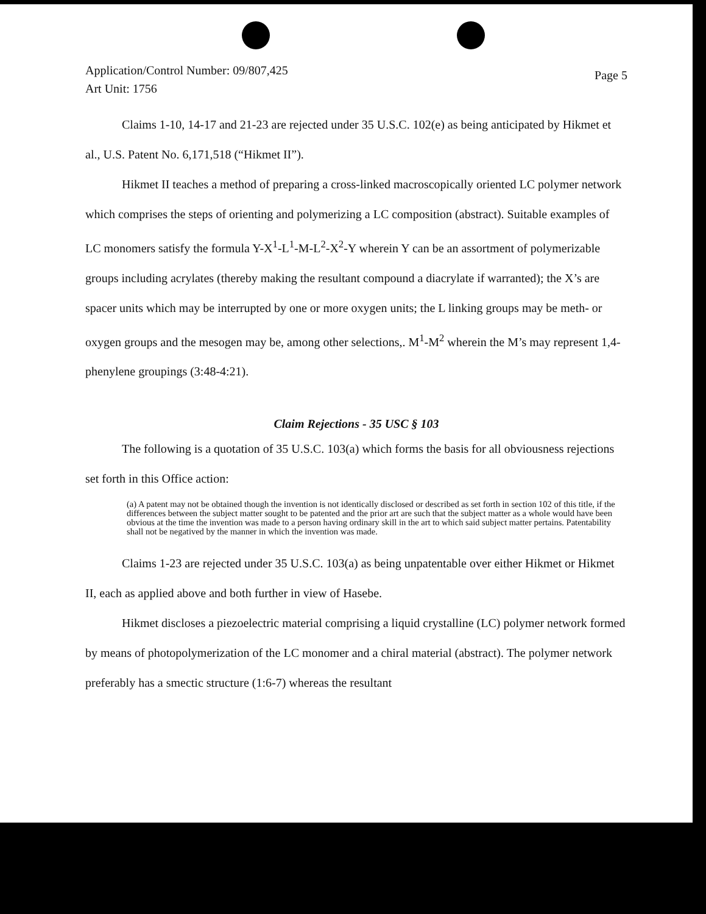Application/Control Number: 09/807,425
Art Unit: 1756
Page 5
Claims 1-10, 14-17 and 21-23 are rejected under 35 U.S.C. 102(e) as being anticipated by Hikmet et al., U.S. Patent No. 6,171,518 (“Hikmet II”).
Hikmet II teaches a method of preparing a cross-linked macroscopically oriented LC polymer network which comprises the steps of orienting and polymerizing a LC composition (abstract). Suitable examples of LC monomers satisfy the formula Y-X<sup>1</sup>-L<sup>1</sup>-M-L<sup>2</sup>-X<sup>2</sup>-Y wherein Y can be an assortment of polymerizable groups including acrylates (thereby making the resultant compound a diacrylate if warranted); the X’s are spacer units which may be interrupted by one or more oxygen units; the L linking groups may be meth- or oxygen groups and the mesogen may be, among other selections,. M<sup>1</sup>-M<sup>2</sup> wherein the M’s may represent 1,4-phenylene groupings (3:48-4:21).
Claim Rejections - 35 USC § 103
The following is a quotation of 35 U.S.C. 103(a) which forms the basis for all obviousness rejections set forth in this Office action:
(a) A patent may not be obtained though the invention is not identically disclosed or described as set forth in section 102 of this title, if the differences between the subject matter sought to be patented and the prior art are such that the subject matter as a whole would have been obvious at the time the invention was made to a person having ordinary skill in the art to which said subject matter pertains. Patentability shall not be negatived by the manner in which the invention was made.
Claims 1-23 are rejected under 35 U.S.C. 103(a) as being unpatentable over either Hikmet or Hikmet II, each as applied above and both further in view of Hasebe.
Hikmet discloses a piezoelectric material comprising a liquid crystalline (LC) polymer network formed by means of photopolymerization of the LC monomer and a chiral material (abstract). The polymer network preferably has a smectic structure (1:6-7) whereas the resultant